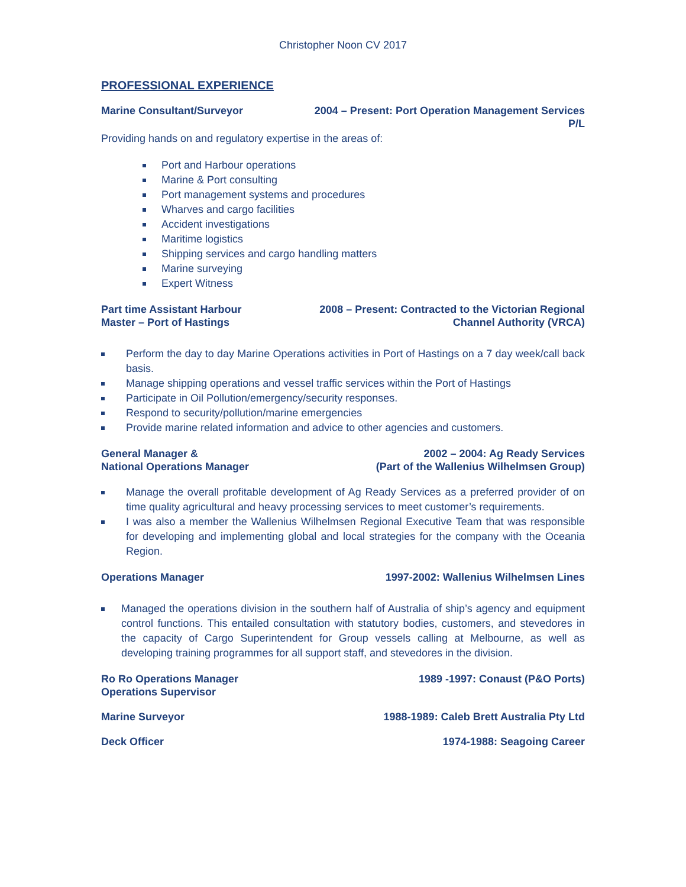Christopher Noon CV 2017
PROFESSIONAL EXPERIENCE
Marine Consultant/Surveyor 2004 – Present: Port Operation Management Services
P/L
Providing hands on and regulatory expertise in the areas of:
Port and Harbour operations
Marine & Port consulting
Port management systems and procedures
Wharves and cargo facilities
Accident investigations
Maritime logistics
Shipping services and cargo handling matters
Marine surveying
Expert Witness
Part time Assistant Harbour
Master – Port of Hastings 2008 – Present: Contracted to the Victorian Regional
Channel Authority (VRCA)
Perform the day to day Marine Operations activities in Port of Hastings on a 7 day week/call back basis.
Manage shipping operations and vessel traffic services within the Port of Hastings
Participate in Oil Pollution/emergency/security responses.
Respond to security/pollution/marine emergencies
Provide marine related information and advice to other agencies and customers.
General Manager &
National Operations Manager 2002 – 2004: Ag Ready Services
(Part of the Wallenius Wilhelmsen Group)
Manage the overall profitable development of Ag Ready Services as a preferred provider of on time quality agricultural and heavy processing services to meet customer’s requirements.
I was also a member the Wallenius Wilhelmsen Regional Executive Team that was responsible for developing and implementing global and local strategies for the company with the Oceania Region.
Operations Manager 1997-2002: Wallenius Wilhelmsen Lines
Managed the operations division in the southern half of Australia of ship’s agency and equipment control functions. This entailed consultation with statutory bodies, customers, and stevedores in the capacity of Cargo Superintendent for Group vessels calling at Melbourne, as well as developing training programmes for all support staff, and stevedores in the division.
Ro Ro Operations Manager
Operations Supervisor 1989 -1997: Conaust (P&O Ports)
Marine Surveyor 1988-1989: Caleb Brett Australia Pty Ltd
Deck Officer 1974-1988: Seagoing Career